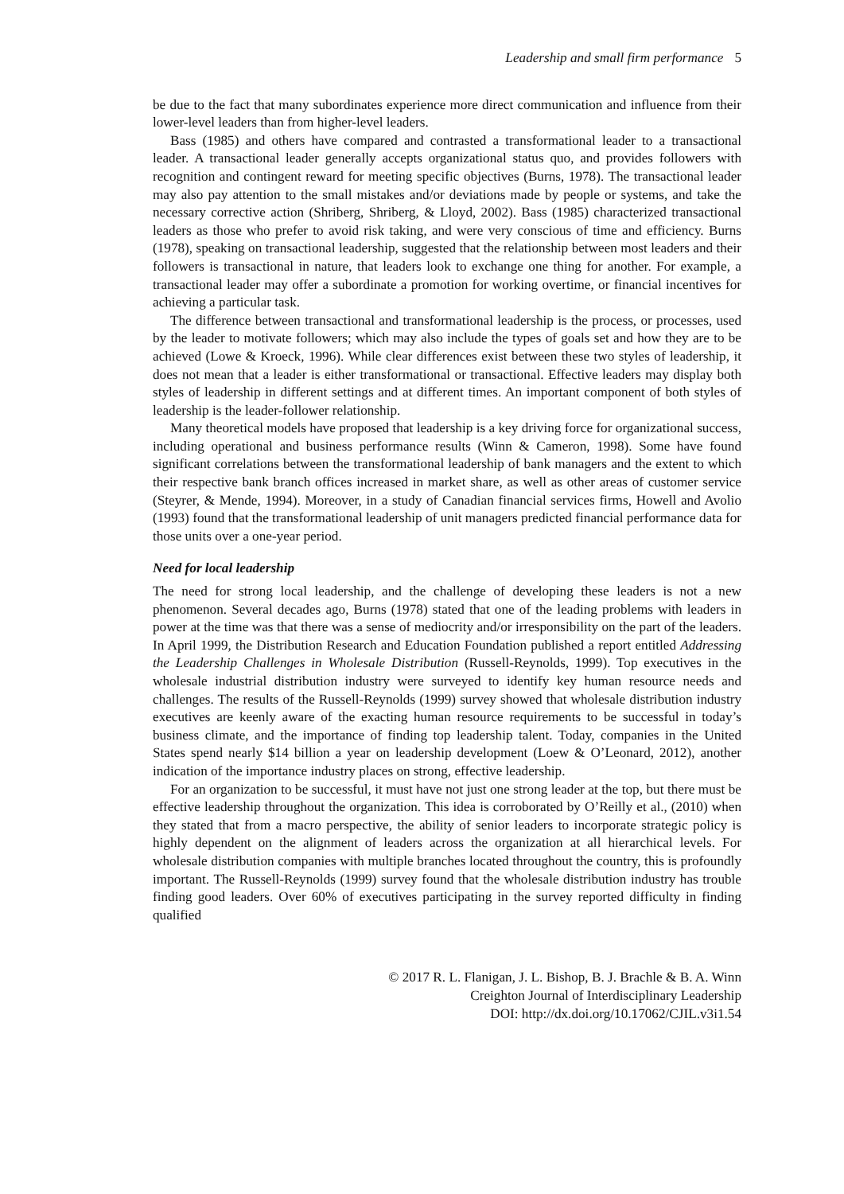Leadership and small firm performance 5
be due to the fact that many subordinates experience more direct communication and influence from their lower-level leaders than from higher-level leaders.
Bass (1985) and others have compared and contrasted a transformational leader to a transactional leader. A transactional leader generally accepts organizational status quo, and provides followers with recognition and contingent reward for meeting specific objectives (Burns, 1978). The transactional leader may also pay attention to the small mistakes and/or deviations made by people or systems, and take the necessary corrective action (Shriberg, Shriberg, & Lloyd, 2002). Bass (1985) characterized transactional leaders as those who prefer to avoid risk taking, and were very conscious of time and efficiency. Burns (1978), speaking on transactional leadership, suggested that the relationship between most leaders and their followers is transactional in nature, that leaders look to exchange one thing for another. For example, a transactional leader may offer a subordinate a promotion for working overtime, or financial incentives for achieving a particular task.
The difference between transactional and transformational leadership is the process, or processes, used by the leader to motivate followers; which may also include the types of goals set and how they are to be achieved (Lowe & Kroeck, 1996). While clear differences exist between these two styles of leadership, it does not mean that a leader is either transformational or transactional. Effective leaders may display both styles of leadership in different settings and at different times. An important component of both styles of leadership is the leader-follower relationship.
Many theoretical models have proposed that leadership is a key driving force for organizational success, including operational and business performance results (Winn & Cameron, 1998). Some have found significant correlations between the transformational leadership of bank managers and the extent to which their respective bank branch offices increased in market share, as well as other areas of customer service (Steyrer, & Mende, 1994). Moreover, in a study of Canadian financial services firms, Howell and Avolio (1993) found that the transformational leadership of unit managers predicted financial performance data for those units over a one-year period.
Need for local leadership
The need for strong local leadership, and the challenge of developing these leaders is not a new phenomenon. Several decades ago, Burns (1978) stated that one of the leading problems with leaders in power at the time was that there was a sense of mediocrity and/or irresponsibility on the part of the leaders. In April 1999, the Distribution Research and Education Foundation published a report entitled Addressing the Leadership Challenges in Wholesale Distribution (Russell-Reynolds, 1999). Top executives in the wholesale industrial distribution industry were surveyed to identify key human resource needs and challenges. The results of the Russell-Reynolds (1999) survey showed that wholesale distribution industry executives are keenly aware of the exacting human resource requirements to be successful in today’s business climate, and the importance of finding top leadership talent. Today, companies in the United States spend nearly $14 billion a year on leadership development (Loew & O’Leonard, 2012), another indication of the importance industry places on strong, effective leadership.
For an organization to be successful, it must have not just one strong leader at the top, but there must be effective leadership throughout the organization. This idea is corroborated by O’Reilly et al., (2010) when they stated that from a macro perspective, the ability of senior leaders to incorporate strategic policy is highly dependent on the alignment of leaders across the organization at all hierarchical levels. For wholesale distribution companies with multiple branches located throughout the country, this is profoundly important. The Russell-Reynolds (1999) survey found that the wholesale distribution industry has trouble finding good leaders. Over 60% of executives participating in the survey reported difficulty in finding qualified
© 2017 R. L. Flanigan, J. L. Bishop, B. J. Brachle & B. A. Winn
Creighton Journal of Interdisciplinary Leadership
DOI: http://dx.doi.org/10.17062/CJIL.v3i1.54